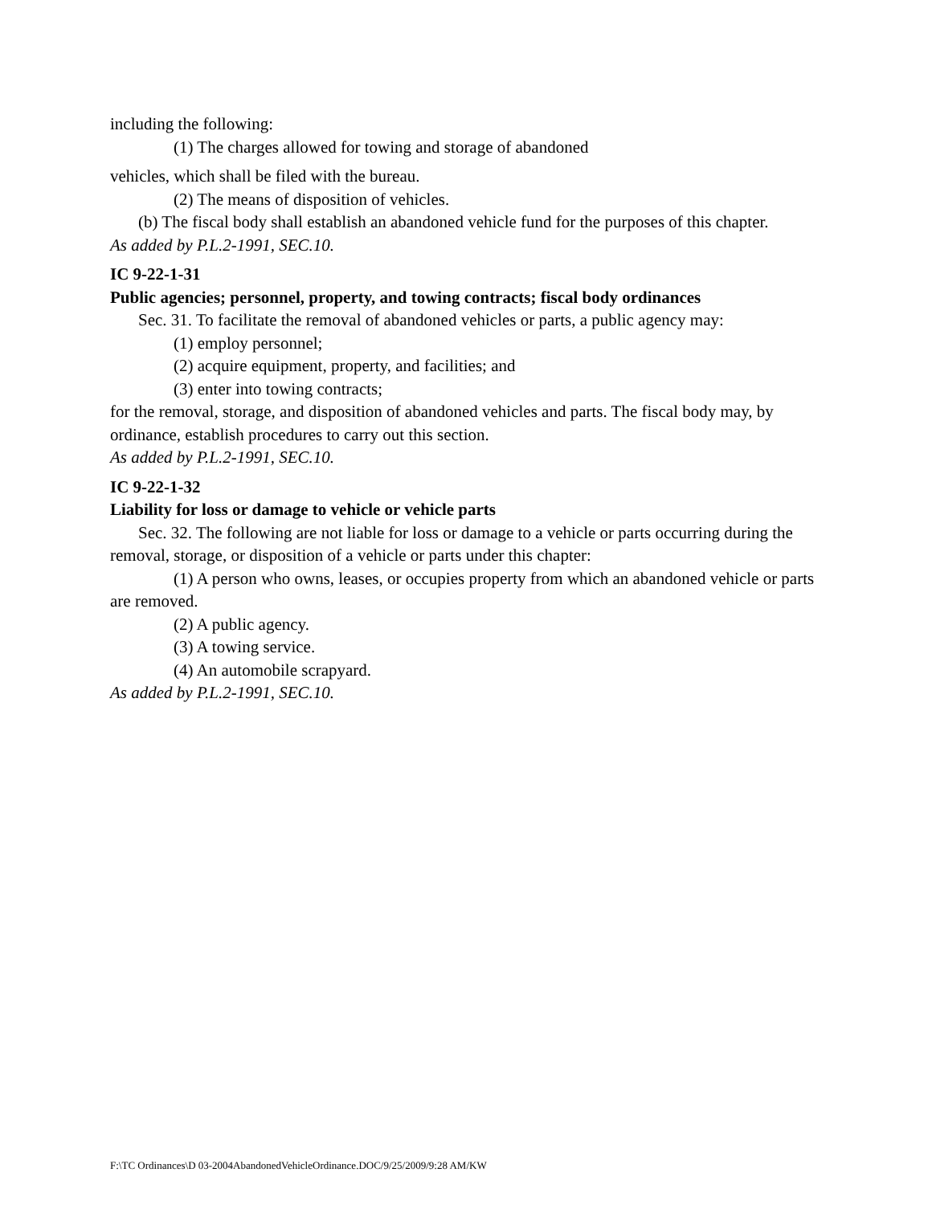including the following:
(1) The charges allowed for towing and storage of abandoned
vehicles, which shall be filed with the bureau.
(2) The means of disposition of vehicles.
(b) The fiscal body shall establish an abandoned vehicle fund for the purposes of this chapter.
As added by P.L.2-1991, SEC.10.
IC 9-22-1-31
Public agencies; personnel, property, and towing contracts; fiscal body ordinances
Sec. 31. To facilitate the removal of abandoned vehicles or parts, a public agency may:
(1) employ personnel;
(2) acquire equipment, property, and facilities; and
(3) enter into towing contracts;
for the removal, storage, and disposition of abandoned vehicles and parts. The fiscal body may, by ordinance, establish procedures to carry out this section.
As added by P.L.2-1991, SEC.10.
IC 9-22-1-32
Liability for loss or damage to vehicle or vehicle parts
Sec. 32. The following are not liable for loss or damage to a vehicle or parts occurring during the removal, storage, or disposition of a vehicle or parts under this chapter:
(1) A person who owns, leases, or occupies property from which an abandoned vehicle or parts are removed.
(2) A public agency.
(3) A towing service.
(4) An automobile scrapyard.
As added by P.L.2-1991, SEC.10.
F:\TC Ordinances\D 03-2004AbandonedVehicleOrdinance.DOC/9/25/2009/9:28 AM/KW